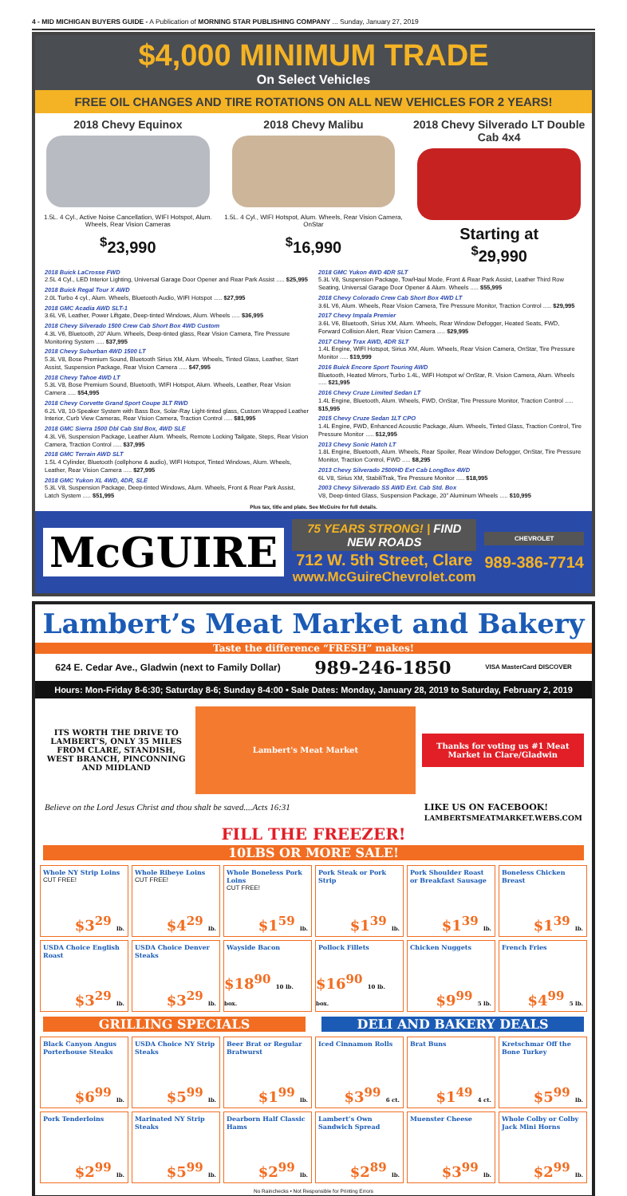4 - MID MICHIGAN BUYERS GUIDE - A Publication of MORNING STAR PUBLISHING COMPANY ... Sunday, January 27, 2019
$4,000 MINIMUM TRADE
On Select Vehicles
FREE OIL CHANGES AND TIRE ROTATIONS ON ALL NEW VEHICLES FOR 2 YEARS!
2018 Chevy Equinox
1.5L. 4 Cyl., Active Noise Cancellation, WIFI Hotspot, Alum. Wheels, Rear Vision Cameras
<sup>$</sup>23,990
2018 Chevy Malibu
1.5L. 4 Cyl., WIFI Hotspot, Alum. Wheels, Rear Vision Camera, OnStar
<sup>$</sup>16,990
2018 Chevy Silverado LT Double Cab 4x4
Starting at
<sup>$</sup>29,990
2018 Buick LaCrosse FWD
2.5L 4 Cyl., LED Interior Lighting, Universal Garage Door Opener and Rear Park Assist ..... $25,995
2018 Buick Regal Tour X AWD
2.0L Turbo 4 cyl., Alum. Wheels, Bluetooth Audio, WIFI Hotspot ..... $27,995
2018 GMC Acadia AWD SLT-1
3.6L V6, Leather, Power Liftgate, Deep-tinted Windows, Alum. Wheels ..... $36,995
2018 Chevy Silverado 1500 Crew Cab Short Box 4WD Custom
4.3L V6, Bluetooth, 20” Alum. Wheels, Deep-tinted glass, Rear Vision Camera, Tire Pressure Monitoring System ..... $37,995
2018 Chevy Suburban 4WD 1500 LT
5.3L V8, Bose Premium Sound, Bluetooth Sirius XM, Alum. Wheels, Tinted Glass, Leather, Start Assist, Suspension Package, Rear Vision Camera ..... $47,995
2018 Chevy Tahoe 4WD LT
5.3L V8, Bose Premium Sound, Bluetooth, WIFI Hotspot, Alum. Wheels, Leather, Rear Vision Camera ..... $54,995
2018 Chevy Corvette Grand Sport Coupe 3LT RWD
6.2L V8, 10-Speaker System with Bass Box, Solar-Ray Light-tinted glass, Custom Wrapped Leather Interior, Curb View Cameras, Rear Vision Camera, Traction Control ..... $81,995
2018 GMC Sierra 1500 Dbl Cab Std Box, 4WD SLE
4.3L V6, Suspension Package, Leather Alum. Wheels, Remote Locking Tailgate, Steps, Rear Vision Camera, Traction Control ..... $37,995
2018 GMC Terrain AWD SLT
1.5L 4 Cylinder, Bluetooth (cellphone & audio), WIFI Hotspot, Tinted Windows, Alum. Wheels, Leather, Rear Vision Camera ..... $27,995
2018 GMC Yukon XL 4WD, 4DR, SLE
5.3L V8, Suspension Package, Deep-tinted Windows, Alum. Wheels, Front & Rear Park Assist, Latch System ..... $51,995
2018 GMC Yukon 4WD 4DR SLT
5.3L V8, Suspension Package, Tow/Haul Mode, Front & Rear Park Assist, Leather Third Row Seating, Universal Garage Door Opener & Alum. Wheels ..... $55,995
2018 Chevy Colorado Crew Cab Short Box 4WD LT
3.6L V6, Alum. Wheels, Rear Vision Camera, Tire Pressure Monitor, Traction Control ..... $29,995
2017 Chevy Impala Premier
3.6L V6, Bluetooth, Sirius XM, Alum. Wheels, Rear Window Defogger, Heated Seats, FWD, Forward Collision Alert, Rear Vision Camera ..... $29,995
2017 Chevy Trax AWD, 4DR SLT
1.4L Engine, WIFI Hotspot, Sirius XM, Alum. Wheels, Rear Vision Camera, OnStar, Tire Pressure Monitor ..... $19,999
2016 Buick Encore Sport Touring AWD
Bluetooth, Heated Mirrors, Turbo 1.4L, WIFI Hotspot w/ OnStar, R. Vision Camera, Alum. Wheels ..... $21,995
2016 Chevy Cruze Limited Sedan LT
1.4L Engine, Bluetooth, Alum. Wheels, FWD, OnStar, Tire Pressure Monitor, Traction Control ..... $15,995
2015 Chevy Cruze Sedan 1LT CPO
1.4L Engine, FWD, Enhanced Acoustic Package, Alum. Wheels, Tinted Glass, Traction Control, Tire Pressure Monitor ..... $12,995
2013 Chevy Sonic Hatch LT
1.8L Engine, Bluetooth, Alum. Wheels, Rear Spoiler, Rear Window Defogger, OnStar, Tire Pressure Monitor, Traction Control, FWD ..... $8,295
2013 Chevy Silverado 2500HD Ext Cab LongBox 4WD
6L V8, Sirius XM, StabiliTrak, Tire Pressure Monitor ..... $18,995
2003 Chevy Silverado SS AWD Ext. Cab Std. Box
V8, Deep-tinted Glass, Suspension Package, 20” Aluminum Wheels ..... $10,995
Plus tax, title and plate. See McGuire for full details.
McGUIRE
75 YEARS STRONG! | FIND NEW ROADS
712 W. 5th Street, Clare
www.McGuireChevrolet.com
CHEVROLET
989-386-7714
Lambert’s Meat Market and Bakery
Taste the difference “FRESH” makes!
624 E. Cedar Ave., Gladwin (next to Family Dollar) 989-246-1850 VISA MasterCard DISCOVER
Hours: Mon-Friday 8-6:30; Saturday 8-6; Sunday 8-4:00 • Sale Dates: Monday, January 28, 2019 to Saturday, February 2, 2019
ITS WORTH THE DRIVE TO LAMBERT’S, ONLY 35 MILES FROM CLARE, STANDISH, WEST BRANCH, PINCONNING AND MIDLAND
Lambert's Meat Market
Thanks for voting us #1 Meat Market in Clare/Gladwin
Believe on the Lord Jesus Christ and thou shalt be saved....Acts 16:31 LIKE US ON FACEBOOK!
LAMBERTSMEATMARKET.WEBS.COM
FILL THE FREEZER!
10LBS OR MORE SALE!
Whole NY Strip Loins
CUT FREE!
$3<sup>29</sup> lb.
Whole Ribeye Loins
CUT FREE!
$4<sup>29</sup> lb.
Whole Boneless Pork Loins
CUT FREE!
$1<sup>59</sup> lb.
Pork Steak or Pork Strip
$1<sup>39</sup> lb.
Pork Shoulder Roast or Breakfast Sausage
$1<sup>39</sup> lb.
Boneless Chicken Breast
$1<sup>39</sup> lb.
USDA Choice English Roast
$3<sup>29</sup> lb.
USDA Choice Denver Steaks
$3<sup>29</sup> lb.
Wayside Bacon
$18<sup>90</sup> 10 lb. box.
Pollock Fillets
$16<sup>90</sup> 10 lb. box.
Chicken Nuggets
$9<sup>99</sup> 5 lb.
French Fries
$4<sup>99</sup> 5 lb.
GRILLING SPECIALS DELI AND BAKERY DEALS
Black Canyon Angus Porterhouse Steaks
$6<sup>99</sup> lb.
USDA Choice NY Strip Steaks
$5<sup>99</sup> lb.
Beer Brat or Regular Bratwurst
$1<sup>99</sup> lb.
Iced Cinnamon Rolls
$3<sup>99</sup> 6 ct.
Brat Buns
$1<sup>49</sup> 4 ct.
Kretschmar Off the Bone Turkey
$5<sup>99</sup> lb.
Pork Tenderloins
$2<sup>99</sup> lb.
Marinated NY Strip Steaks
$5<sup>99</sup> lb.
Dearborn Half Classic Hams
$2<sup>99</sup> lb.
Lambert’s Own Sandwich Spread
$2<sup>89</sup> lb.
Muenster Cheese
$3<sup>99</sup> lb.
Whole Colby or Colby Jack Mini Horns
$2<sup>99</sup> lb.
No Rainchecks • Not Responsible for Printing Errors